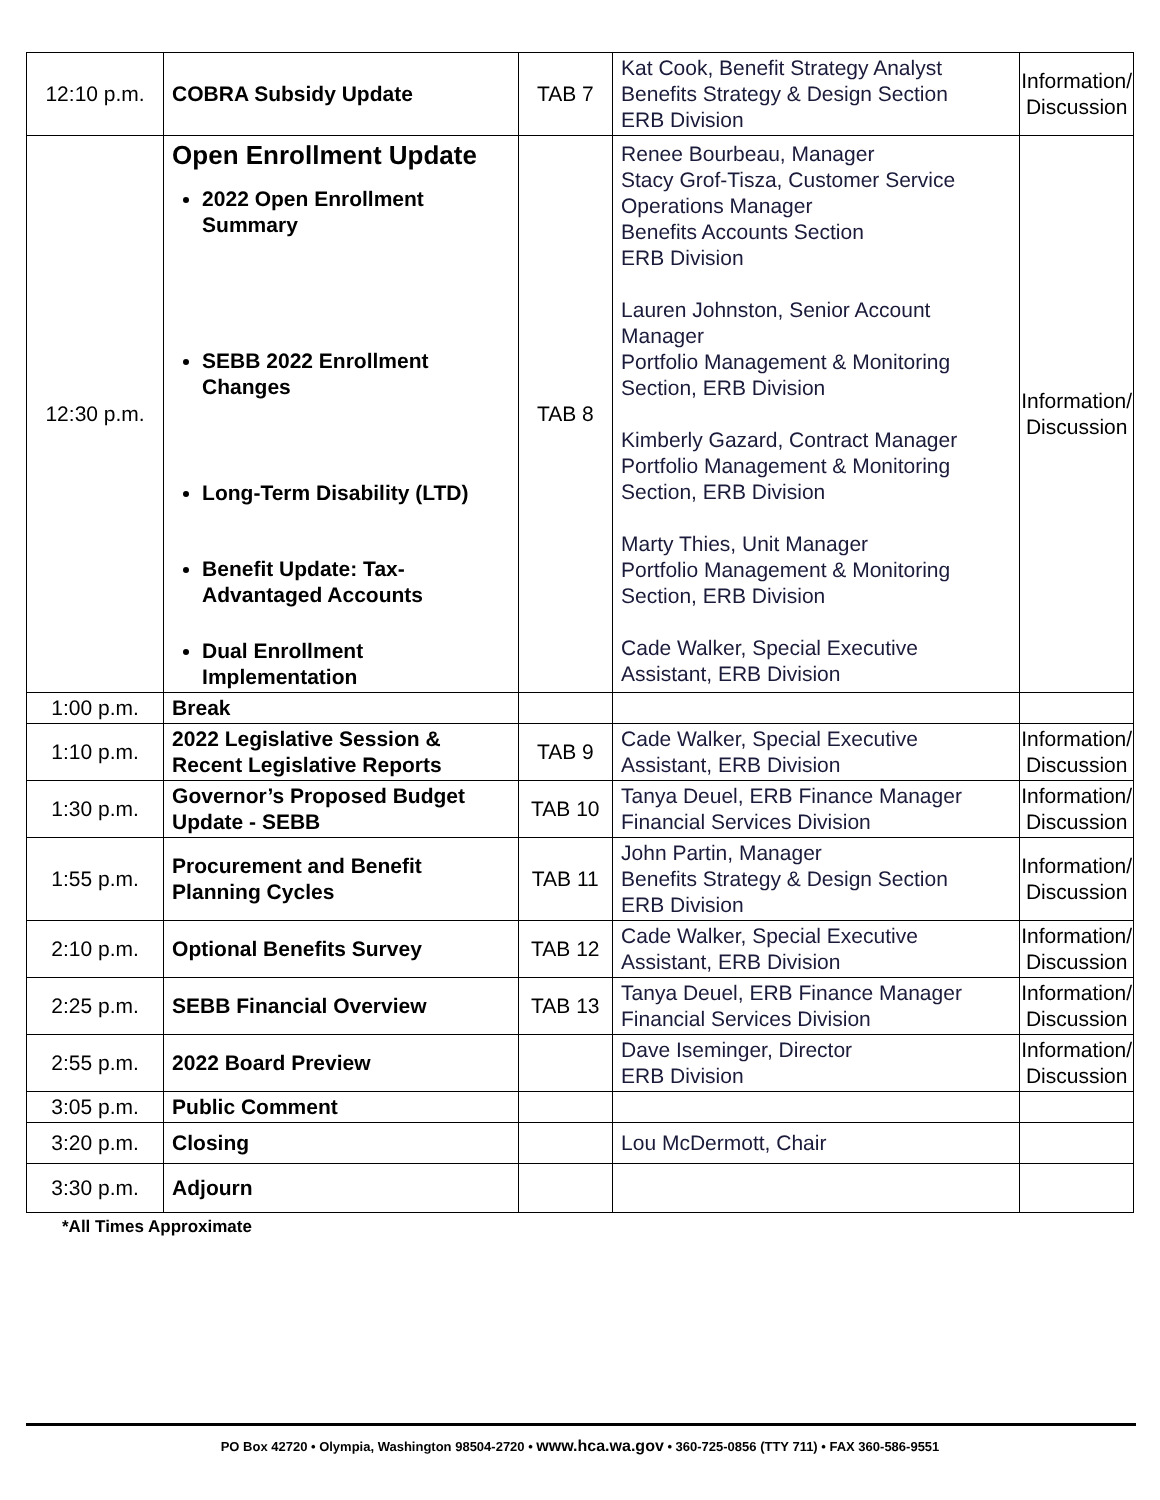| 12:10 p.m. | COBRA Subsidy Update | TAB 7 | Kat Cook, Benefit Strategy Analyst Benefits Strategy & Design Section ERB Division | Information/ Discussion |
| 12:30 p.m. | Open Enrollment Update 2022 Open Enrollment Summary SEBB 2022 Enrollment Changes Long-Term Disability (LTD) Benefit Update: Tax-Advantaged Accounts Dual Enrollment Implementation | TAB 8 | Renee Bourbeau, Manager Stacy Grof-Tisza, Customer Service Operations Manager Benefits Accounts Section ERB Division Lauren Johnston, Senior Account Manager Portfolio Management & Monitoring Section, ERB Division Kimberly Gazard, Contract Manager Portfolio Management & Monitoring Section, ERB Division Marty Thies, Unit Manager Portfolio Management & Monitoring Section, ERB Division Cade Walker, Special Executive Assistant, ERB Division | Information/ Discussion |
| 1:00 p.m. | Break | | | |
| 1:10 p.m. | 2022 Legislative Session & Recent Legislative Reports | TAB 9 | Cade Walker, Special Executive Assistant, ERB Division | Information/ Discussion |
| 1:30 p.m. | Governor’s Proposed Budget Update - SEBB | TAB 10 | Tanya Deuel, ERB Finance Manager Financial Services Division | Information/ Discussion |
| 1:55 p.m. | Procurement and Benefit Planning Cycles | TAB 11 | John Partin, Manager Benefits Strategy & Design Section ERB Division | Information/ Discussion |
| 2:10 p.m. | Optional Benefits Survey | TAB 12 | Cade Walker, Special Executive Assistant, ERB Division | Information/ Discussion |
| 2:25 p.m. | SEBB Financial Overview | TAB 13 | Tanya Deuel, ERB Finance Manager Financial Services Division | Information/ Discussion |
| 2:55 p.m. | 2022 Board Preview | | Dave Iseminger, Director ERB Division | Information/ Discussion |
| 3:05 p.m. | Public Comment | | | |
| 3:20 p.m. | Closing | | Lou McDermott, Chair | |
| 3:30 p.m. | Adjourn | | | |
*All Times Approximate
PO Box 42720 • Olympia, Washington 98504-2720 • www.hca.wa.gov • 360-725-0856 (TTY 711) • FAX 360-586-9551